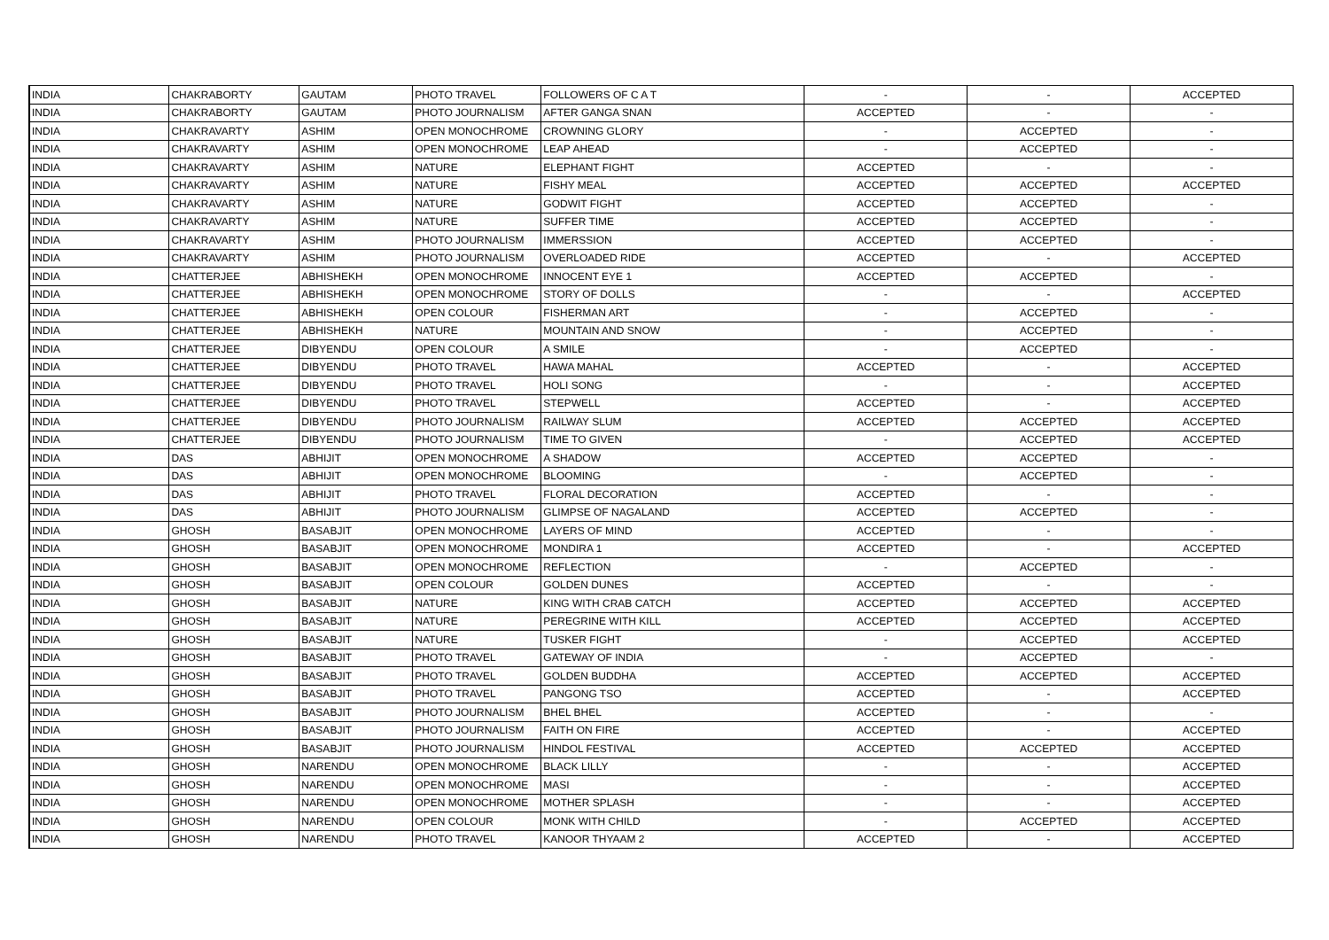| INDIA | CHAKRABORTY | GAUTAM | PHOTO TRAVEL | FOLLOWERS OF C A T | - | - | ACCEPTED |
| INDIA | CHAKRABORTY | GAUTAM | PHOTO JOURNALISM | AFTER GANGA SNAN | ACCEPTED | - | - |
| INDIA | CHAKRAVARTY | ASHIM | OPEN MONOCHROME | CROWNING GLORY | - | ACCEPTED | - |
| INDIA | CHAKRAVARTY | ASHIM | OPEN MONOCHROME | LEAP AHEAD | - | ACCEPTED | - |
| INDIA | CHAKRAVARTY | ASHIM | NATURE | ELEPHANT FIGHT | ACCEPTED | - | - |
| INDIA | CHAKRAVARTY | ASHIM | NATURE | FISHY MEAL | ACCEPTED | ACCEPTED | ACCEPTED |
| INDIA | CHAKRAVARTY | ASHIM | NATURE | GODWIT FIGHT | ACCEPTED | ACCEPTED | - |
| INDIA | CHAKRAVARTY | ASHIM | NATURE | SUFFER TIME | ACCEPTED | ACCEPTED | - |
| INDIA | CHAKRAVARTY | ASHIM | PHOTO JOURNALISM | IMMERSSION | ACCEPTED | ACCEPTED | - |
| INDIA | CHAKRAVARTY | ASHIM | PHOTO JOURNALISM | OVERLOADED RIDE | ACCEPTED | - | ACCEPTED |
| INDIA | CHATTERJEE | ABHISHEKH | OPEN MONOCHROME | INNOCENT EYE 1 | ACCEPTED | ACCEPTED | - |
| INDIA | CHATTERJEE | ABHISHEKH | OPEN MONOCHROME | STORY OF DOLLS | - | - | ACCEPTED |
| INDIA | CHATTERJEE | ABHISHEKH | OPEN COLOUR | FISHERMAN ART | - | ACCEPTED | - |
| INDIA | CHATTERJEE | ABHISHEKH | NATURE | MOUNTAIN AND SNOW | - | ACCEPTED | - |
| INDIA | CHATTERJEE | DIBYENDU | OPEN COLOUR | A SMILE | - | ACCEPTED | - |
| INDIA | CHATTERJEE | DIBYENDU | PHOTO TRAVEL | HAWA MAHAL | ACCEPTED | - | ACCEPTED |
| INDIA | CHATTERJEE | DIBYENDU | PHOTO TRAVEL | HOLI SONG | - | - | ACCEPTED |
| INDIA | CHATTERJEE | DIBYENDU | PHOTO TRAVEL | STEPWELL | ACCEPTED | - | ACCEPTED |
| INDIA | CHATTERJEE | DIBYENDU | PHOTO JOURNALISM | RAILWAY SLUM | ACCEPTED | ACCEPTED | ACCEPTED |
| INDIA | CHATTERJEE | DIBYENDU | PHOTO JOURNALISM | TIME TO GIVEN | - | ACCEPTED | ACCEPTED |
| INDIA | DAS | ABHIJIT | OPEN MONOCHROME | A SHADOW | ACCEPTED | ACCEPTED | - |
| INDIA | DAS | ABHIJIT | OPEN MONOCHROME | BLOOMING | - | ACCEPTED | - |
| INDIA | DAS | ABHIJIT | PHOTO TRAVEL | FLORAL DECORATION | ACCEPTED | - | - |
| INDIA | DAS | ABHIJIT | PHOTO JOURNALISM | GLIMPSE OF NAGALAND | ACCEPTED | ACCEPTED | - |
| INDIA | GHOSH | BASABJIT | OPEN MONOCHROME | LAYERS OF MIND | ACCEPTED | - | - |
| INDIA | GHOSH | BASABJIT | OPEN MONOCHROME | MONDIRA 1 | ACCEPTED | - | ACCEPTED |
| INDIA | GHOSH | BASABJIT | OPEN MONOCHROME | REFLECTION | - | ACCEPTED | - |
| INDIA | GHOSH | BASABJIT | OPEN COLOUR | GOLDEN DUNES | ACCEPTED | - | - |
| INDIA | GHOSH | BASABJIT | NATURE | KING WITH CRAB CATCH | ACCEPTED | ACCEPTED | ACCEPTED |
| INDIA | GHOSH | BASABJIT | NATURE | PEREGRINE WITH KILL | ACCEPTED | ACCEPTED | ACCEPTED |
| INDIA | GHOSH | BASABJIT | NATURE | TUSKER FIGHT | - | ACCEPTED | ACCEPTED |
| INDIA | GHOSH | BASABJIT | PHOTO TRAVEL | GATEWAY OF INDIA | - | ACCEPTED | - |
| INDIA | GHOSH | BASABJIT | PHOTO TRAVEL | GOLDEN BUDDHA | ACCEPTED | ACCEPTED | ACCEPTED |
| INDIA | GHOSH | BASABJIT | PHOTO TRAVEL | PANGONG TSO | ACCEPTED | - | ACCEPTED |
| INDIA | GHOSH | BASABJIT | PHOTO JOURNALISM | BHEL BHEL | ACCEPTED | - | - |
| INDIA | GHOSH | BASABJIT | PHOTO JOURNALISM | FAITH ON FIRE | ACCEPTED | - | ACCEPTED |
| INDIA | GHOSH | BASABJIT | PHOTO JOURNALISM | HINDOL FESTIVAL | ACCEPTED | ACCEPTED | ACCEPTED |
| INDIA | GHOSH | NARENDU | OPEN MONOCHROME | BLACK LILLY | - | - | ACCEPTED |
| INDIA | GHOSH | NARENDU | OPEN MONOCHROME | MASI | - | - | ACCEPTED |
| INDIA | GHOSH | NARENDU | OPEN MONOCHROME | MOTHER SPLASH | - | - | ACCEPTED |
| INDIA | GHOSH | NARENDU | OPEN COLOUR | MONK WITH CHILD | - | ACCEPTED | ACCEPTED |
| INDIA | GHOSH | NARENDU | PHOTO TRAVEL | KANOOR THYAAM 2 | ACCEPTED | - | ACCEPTED |